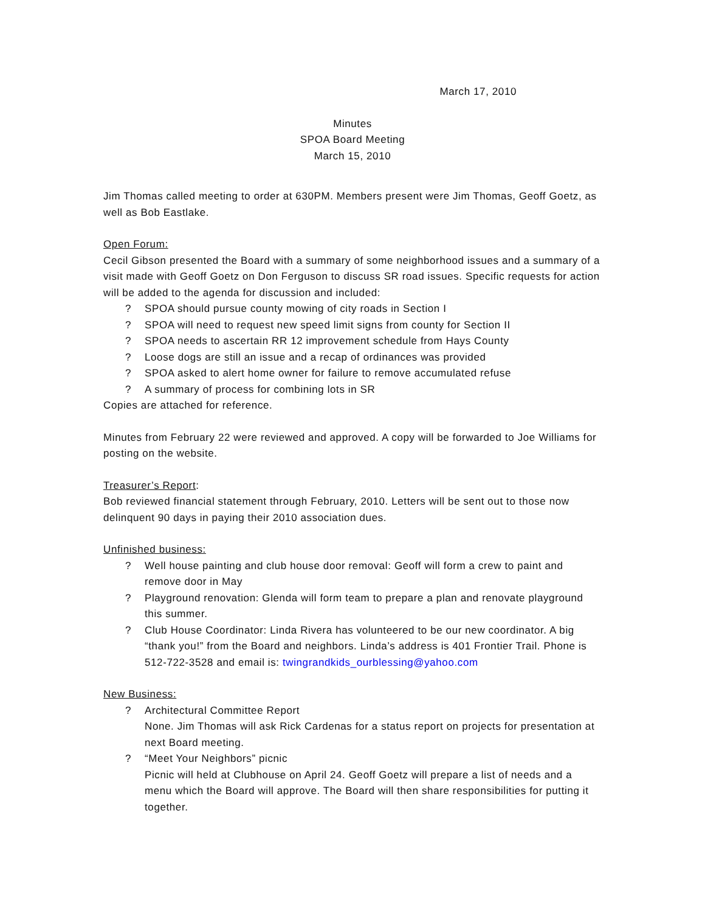March 17, 2010
Minutes
SPOA Board Meeting
March 15, 2010
Jim Thomas called meeting to order at 630PM. Members present were Jim Thomas, Geoff Goetz, as well as Bob Eastlake.
Open Forum:
Cecil Gibson presented the Board with a summary of some neighborhood issues and a summary of a visit made with Geoff Goetz on Don Ferguson to discuss SR road issues. Specific requests for action will be added to the agenda for discussion and included:
? SPOA should pursue county mowing of city roads in Section I
? SPOA will need to request new speed limit signs from county for Section II
? SPOA needs to ascertain RR 12 improvement schedule from Hays County
? Loose dogs are still an issue and a recap of ordinances was provided
? SPOA asked to alert home owner for failure to remove accumulated refuse
? A summary of process for combining lots in SR
Copies are attached for reference.
Minutes from February 22 were reviewed and approved. A copy will be forwarded to Joe Williams for posting on the website.
Treasurer’s Report:
Bob reviewed financial statement through February, 2010. Letters will be sent out to those now delinquent 90 days in paying their 2010 association dues.
Unfinished business:
? Well house painting and club house door removal: Geoff will form a crew to paint and remove door in May
? Playground renovation: Glenda will form team to prepare a plan and renovate playground this summer.
? Club House Coordinator: Linda Rivera has volunteered to be our new coordinator. A big “thank you!” from the Board and neighbors. Linda’s address is 401 Frontier Trail. Phone is 512-722-3528 and email is: twingrandkids_ourblessing@yahoo.com
New Business:
? Architectural Committee Report
None. Jim Thomas will ask Rick Cardenas for a status report on projects for presentation at next Board meeting.
? “Meet Your Neighbors” picnic
Picnic will held at Clubhouse on April 24. Geoff Goetz will prepare a list of needs and a menu which the Board will approve. The Board will then share responsibilities for putting it together.